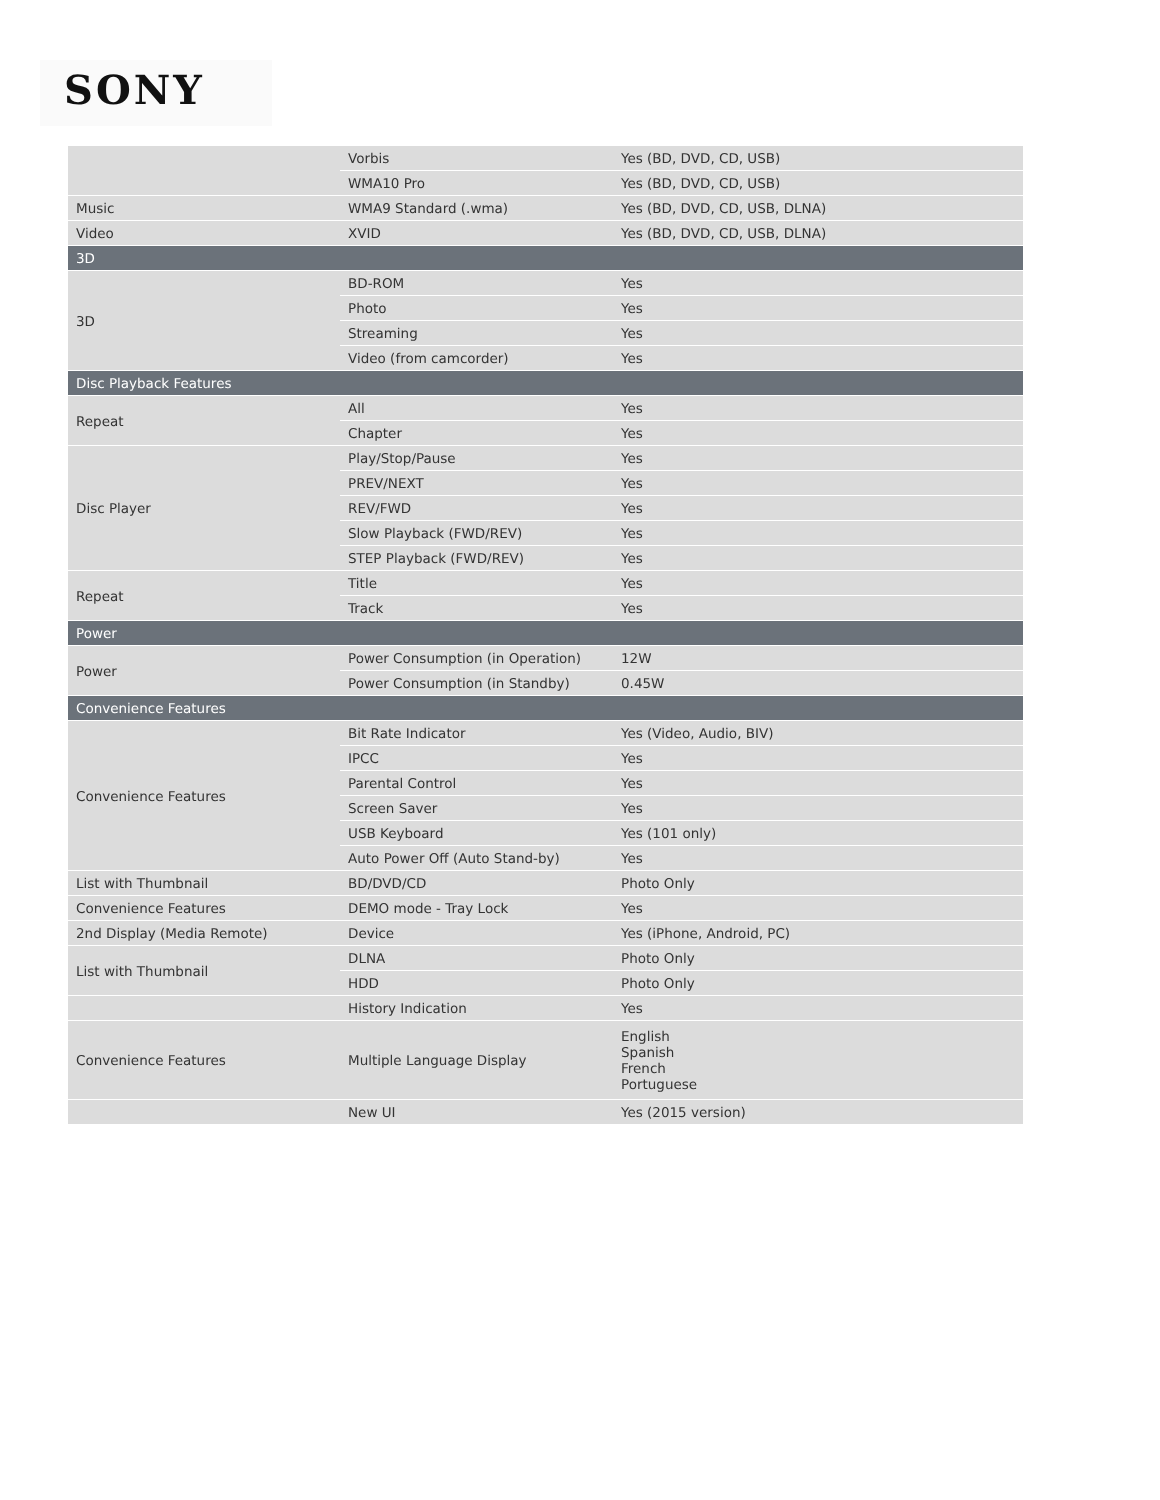SONY
| | Vorbis | Yes (BD, DVD, CD, USB) |
| | WMA10 Pro | Yes (BD, DVD, CD, USB) |
| Music | WMA9 Standard (.wma) | Yes (BD, DVD, CD, USB, DLNA) |
| Video | XVID | Yes (BD, DVD, CD, USB, DLNA) |
| 3D | | |
| 3D | BD-ROM | Yes |
| | Photo | Yes |
| | Streaming | Yes |
| | Video (from camcorder) | Yes |
| Disc Playback Features | | |
| Repeat | All | Yes |
| | Chapter | Yes |
| Disc Player | Play/Stop/Pause | Yes |
| | PREV/NEXT | Yes |
| | REV/FWD | Yes |
| | Slow Playback (FWD/REV) | Yes |
| | STEP Playback (FWD/REV) | Yes |
| Repeat | Title | Yes |
| | Track | Yes |
| Power | | |
| Power | Power Consumption (in Operation) | 12W |
| | Power Consumption (in Standby) | 0.45W |
| Convenience Features | | |
| Convenience Features | Bit Rate Indicator | Yes (Video, Audio, BIV) |
| | IPCC | Yes |
| | Parental Control | Yes |
| | Screen Saver | Yes |
| | USB Keyboard | Yes (101 only) |
| | Auto Power Off (Auto Stand-by) | Yes |
| List with Thumbnail | BD/DVD/CD | Photo Only |
| Convenience Features | DEMO mode - Tray Lock | Yes |
| 2nd Display (Media Remote) | Device | Yes (iPhone, Android, PC) |
| List with Thumbnail | DLNA | Photo Only |
| | HDD | Photo Only |
| | History Indication | Yes |
| Convenience Features | Multiple Language Display | English Spanish French Portuguese |
| | New UI | Yes (2015 version) |